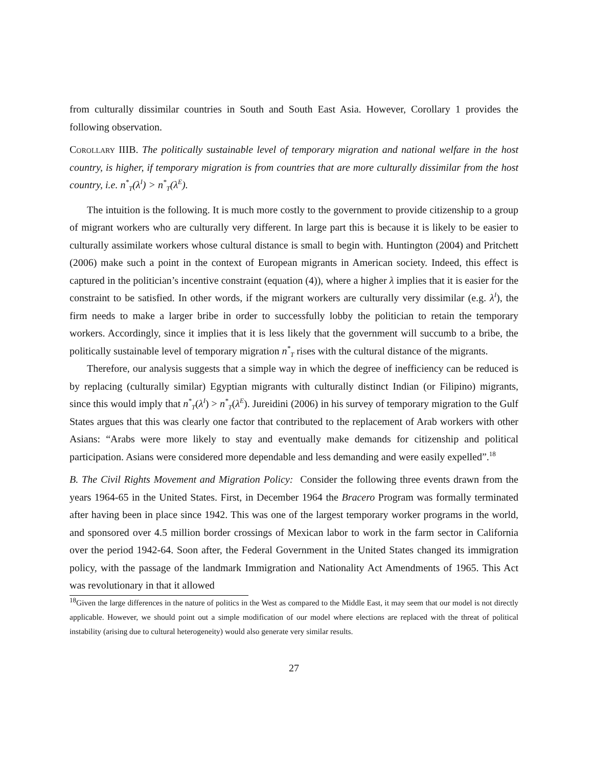from culturally dissimilar countries in South and South East Asia. However, Corollary 1 provides the following observation.
Corollary IIIB. The politically sustainable level of temporary migration and national welfare in the host country, is higher, if temporary migration is from countries that are more culturally dissimilar from the host country, i.e. n<sup>*</sup><sub>T</sub>(λ<sup>I</sup>) > n<sup>*</sup><sub>T</sub>(λ<sup>E</sup>).
The intuition is the following. It is much more costly to the government to provide citizenship to a group of migrant workers who are culturally very different. In large part this is because it is likely to be easier to culturally assimilate workers whose cultural distance is small to begin with. Huntington (2004) and Pritchett (2006) make such a point in the context of European migrants in American society. Indeed, this effect is captured in the politician’s incentive constraint (equation (4)), where a higher λ implies that it is easier for the constraint to be satisfied. In other words, if the migrant workers are culturally very dissimilar (e.g. λ<sup>I</sup>), the firm needs to make a larger bribe in order to successfully lobby the politician to retain the temporary workers. Accordingly, since it implies that it is less likely that the government will succumb to a bribe, the politically sustainable level of temporary migration n<sup>*</sup><sub>T</sub> rises with the cultural distance of the migrants.
Therefore, our analysis suggests that a simple way in which the degree of inefficiency can be reduced is by replacing (culturally similar) Egyptian migrants with culturally distinct Indian (or Filipino) migrants, since this would imply that n<sup>*</sup><sub>T</sub>(λ<sup>I</sup>) > n<sup>*</sup><sub>T</sub>(λ<sup>E</sup>). Jureidini (2006) in his survey of temporary migration to the Gulf States argues that this was clearly one factor that contributed to the replacement of Arab workers with other Asians: “Arabs were more likely to stay and eventually make demands for citizenship and political participation. Asians were considered more dependable and less demanding and were easily expelled”.<sup>18</sup>
B. The Civil Rights Movement and Migration Policy: Consider the following three events drawn from the years 1964-65 in the United States. First, in December 1964 the Bracero Program was formally terminated after having been in place since 1942. This was one of the largest temporary worker programs in the world, and sponsored over 4.5 million border crossings of Mexican labor to work in the farm sector in California over the period 1942-64. Soon after, the Federal Government in the United States changed its immigration policy, with the passage of the landmark Immigration and Nationality Act Amendments of 1965. This Act was revolutionary in that it allowed
<sup>18</sup> Given the large differences in the nature of politics in the West as compared to the Middle East, it may seem that our model is not directly applicable. However, we should point out a simple modification of our model where elections are replaced with the threat of political instability (arising due to cultural heterogeneity) would also generate very similar results.
27